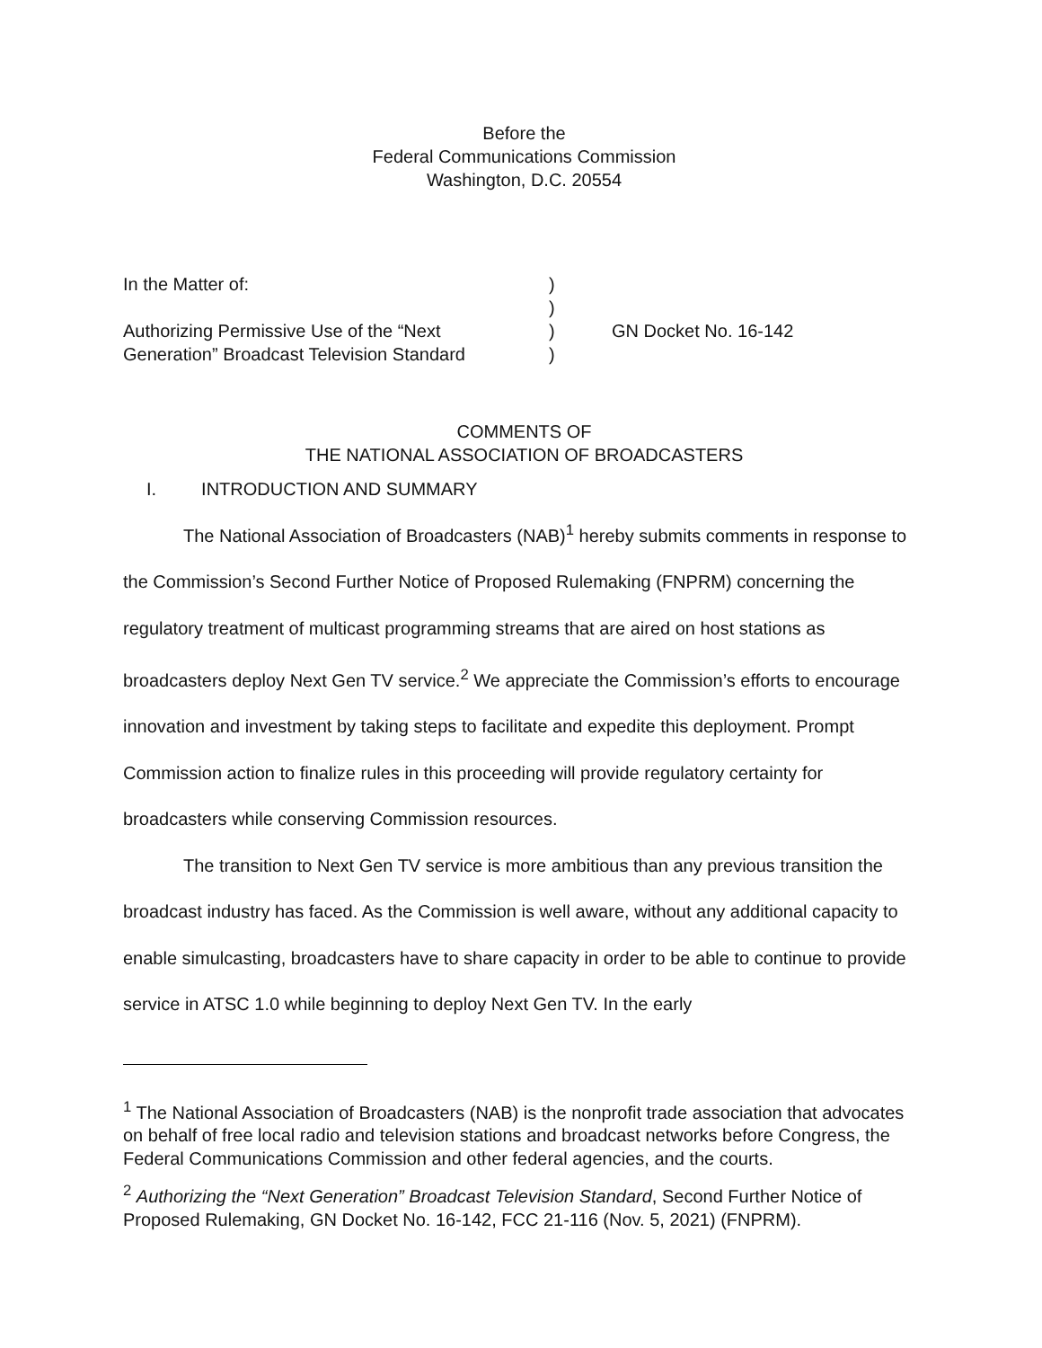Before the
Federal Communications Commission
Washington, D.C. 20554
| In the Matter of: | ) | |
| | ) | |
| Authorizing Permissive Use of the “Next Generation” Broadcast Television Standard | ) ) | GN Docket No. 16-142 |
COMMENTS OF
THE NATIONAL ASSOCIATION OF BROADCASTERS
I. INTRODUCTION AND SUMMARY
The National Association of Broadcasters (NAB)<sup>1</sup> hereby submits comments in response to the Commission’s Second Further Notice of Proposed Rulemaking (FNPRM) concerning the regulatory treatment of multicast programming streams that are aired on host stations as broadcasters deploy Next Gen TV service.<sup>2</sup> We appreciate the Commission’s efforts to encourage innovation and investment by taking steps to facilitate and expedite this deployment. Prompt Commission action to finalize rules in this proceeding will provide regulatory certainty for broadcasters while conserving Commission resources.
The transition to Next Gen TV service is more ambitious than any previous transition the broadcast industry has faced. As the Commission is well aware, without any additional capacity to enable simulcasting, broadcasters have to share capacity in order to be able to continue to provide service in ATSC 1.0 while beginning to deploy Next Gen TV. In the early
<sup>1</sup> The National Association of Broadcasters (NAB) is the nonprofit trade association that advocates on behalf of free local radio and television stations and broadcast networks before Congress, the Federal Communications Commission and other federal agencies, and the courts.
<sup>2</sup> Authorizing the “Next Generation” Broadcast Television Standard, Second Further Notice of Proposed Rulemaking, GN Docket No. 16-142, FCC 21-116 (Nov. 5, 2021) (FNPRM).